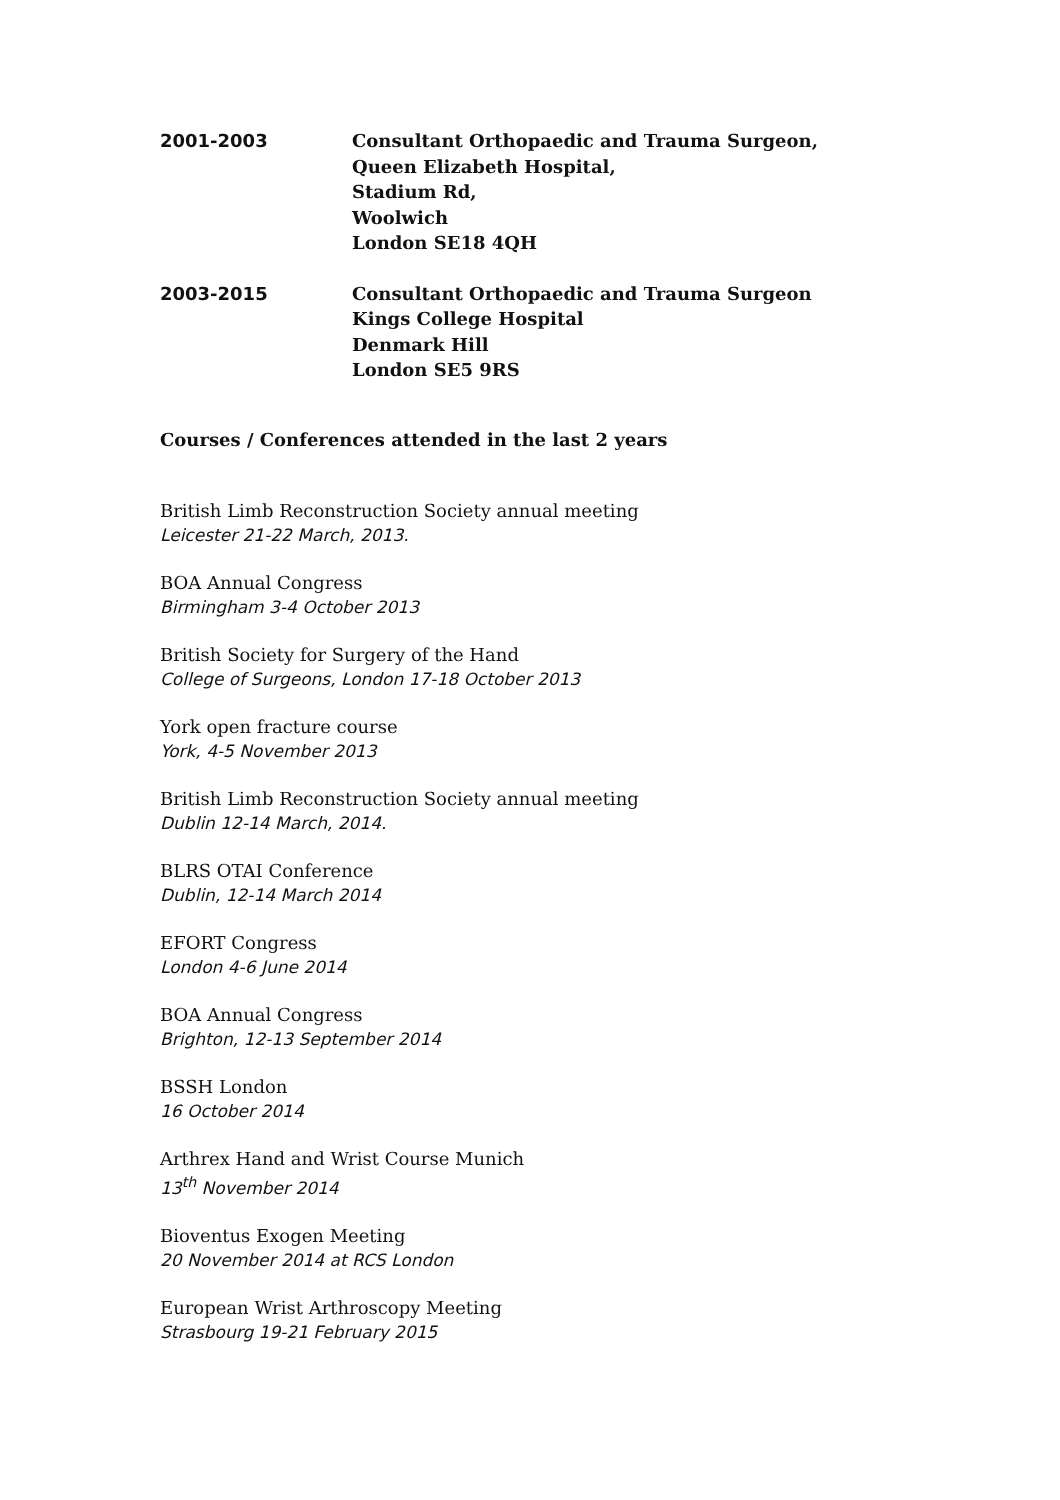2001-2003 Consultant Orthopaedic and Trauma Surgeon,
Queen Elizabeth Hospital,
Stadium Rd,
Woolwich
London SE18 4QH
2003-2015 Consultant Orthopaedic and Trauma Surgeon
Kings College Hospital
Denmark Hill
London SE5 9RS
Courses / Conferences attended in the last 2 years
British Limb Reconstruction Society annual meeting
Leicester 21-22 March, 2013.
BOA Annual Congress
Birmingham 3-4 October 2013
British Society for Surgery of the Hand
College of Surgeons, London 17-18 October 2013
York open fracture course
York, 4-5 November 2013
British Limb Reconstruction Society annual meeting
Dublin 12-14 March, 2014.
BLRS OTAI Conference
Dublin, 12-14 March 2014
EFORT Congress
London 4-6 June 2014
BOA Annual Congress
Brighton, 12-13 September 2014
BSSH London
16 October 2014
Arthrex Hand and Wrist Course Munich
13<sup>th</sup> November 2014
Bioventus Exogen Meeting
20 November 2014 at RCS London
European Wrist Arthroscopy Meeting
Strasbourg 19-21 February 2015